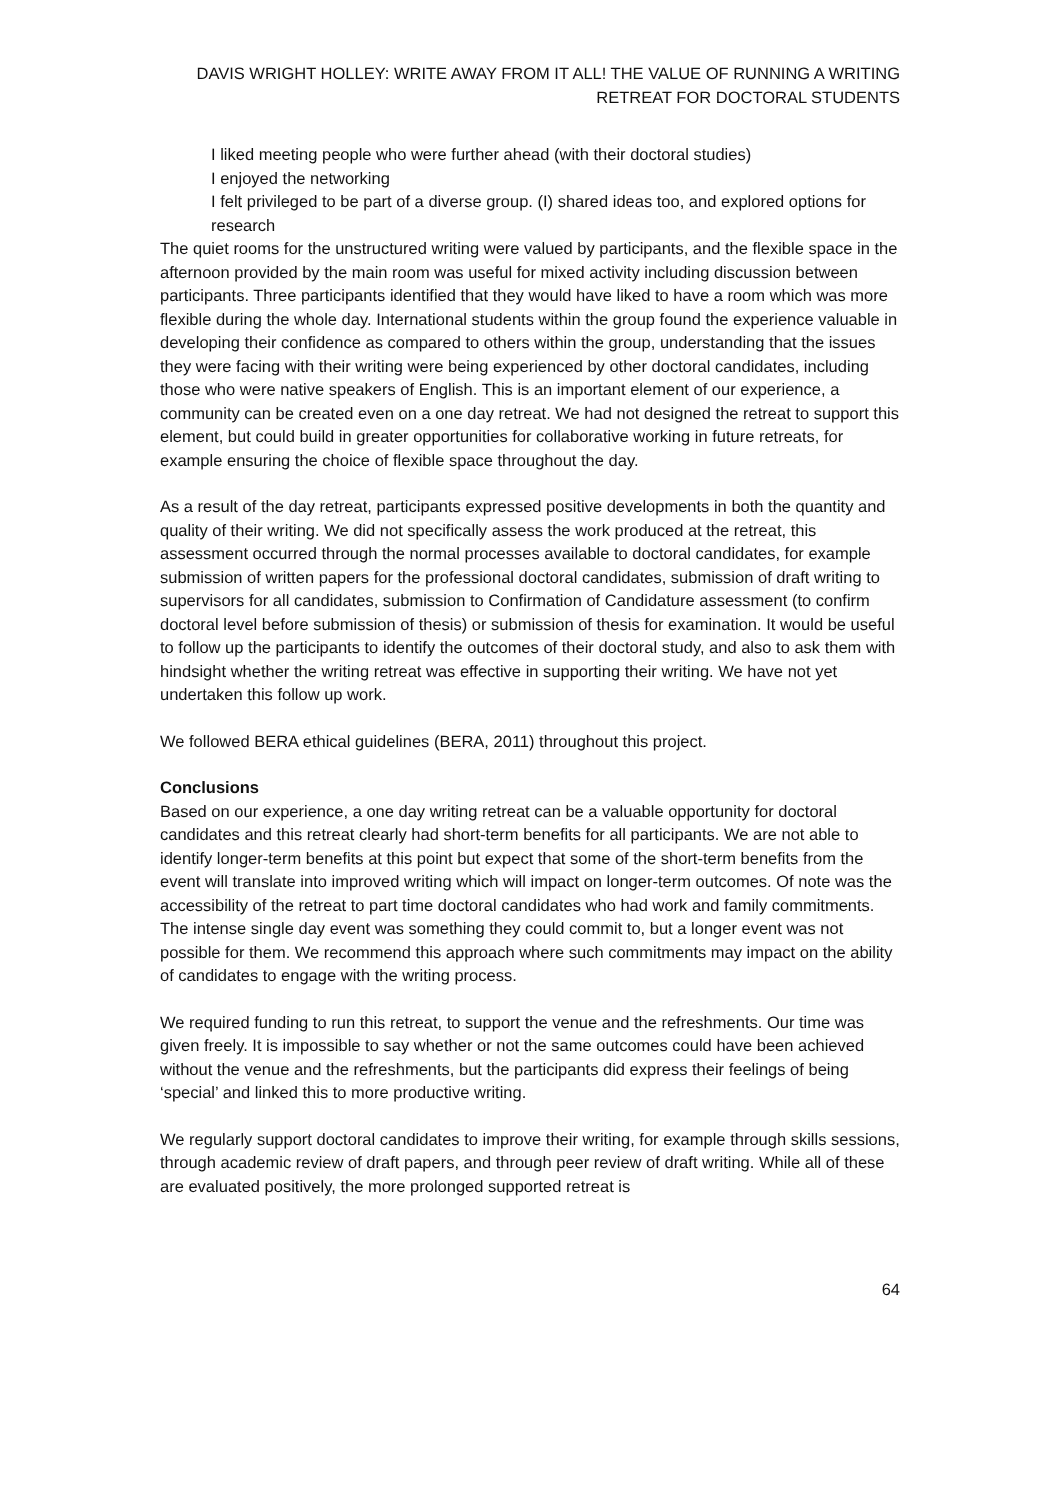DAVIS WRIGHT HOLLEY: WRITE AWAY FROM IT ALL! THE VALUE OF RUNNING A WRITING RETREAT FOR DOCTORAL STUDENTS
I liked meeting people who were further ahead (with their doctoral studies)
I enjoyed the networking
I felt privileged to be part of a diverse group. (I) shared ideas too, and explored options for research
The quiet rooms for the unstructured writing were valued by participants, and the flexible space in the afternoon provided by the main room was useful for mixed activity including discussion between participants. Three participants identified that they would have liked to have a room which was more flexible during the whole day. International students within the group found the experience valuable in developing their confidence as compared to others within the group, understanding that the issues they were facing with their writing were being experienced by other doctoral candidates, including those who were native speakers of English. This is an important element of our experience, a community can be created even on a one day retreat. We had not designed the retreat to support this element, but could build in greater opportunities for collaborative working in future retreats, for example ensuring the choice of flexible space throughout the day.
As a result of the day retreat, participants expressed positive developments in both the quantity and quality of their writing. We did not specifically assess the work produced at the retreat, this assessment occurred through the normal processes available to doctoral candidates, for example submission of written papers for the professional doctoral candidates, submission of draft writing to supervisors for all candidates, submission to Confirmation of Candidature assessment (to confirm doctoral level before submission of thesis) or submission of thesis for examination. It would be useful to follow up the participants to identify the outcomes of their doctoral study, and also to ask them with hindsight whether the writing retreat was effective in supporting their writing. We have not yet undertaken this follow up work.
We followed BERA ethical guidelines (BERA, 2011) throughout this project.
Conclusions
Based on our experience, a one day writing retreat can be a valuable opportunity for doctoral candidates and this retreat clearly had short-term benefits for all participants. We are not able to identify longer-term benefits at this point but expect that some of the short-term benefits from the event will translate into improved writing which will impact on longer-term outcomes. Of note was the accessibility of the retreat to part time doctoral candidates who had work and family commitments. The intense single day event was something they could commit to, but a longer event was not possible for them. We recommend this approach where such commitments may impact on the ability of candidates to engage with the writing process.
We required funding to run this retreat, to support the venue and the refreshments. Our time was given freely. It is impossible to say whether or not the same outcomes could have been achieved without the venue and the refreshments, but the participants did express their feelings of being ‘special’ and linked this to more productive writing.
We regularly support doctoral candidates to improve their writing, for example through skills sessions, through academic review of draft papers, and through peer review of draft writing. While all of these are evaluated positively, the more prolonged supported retreat is
64